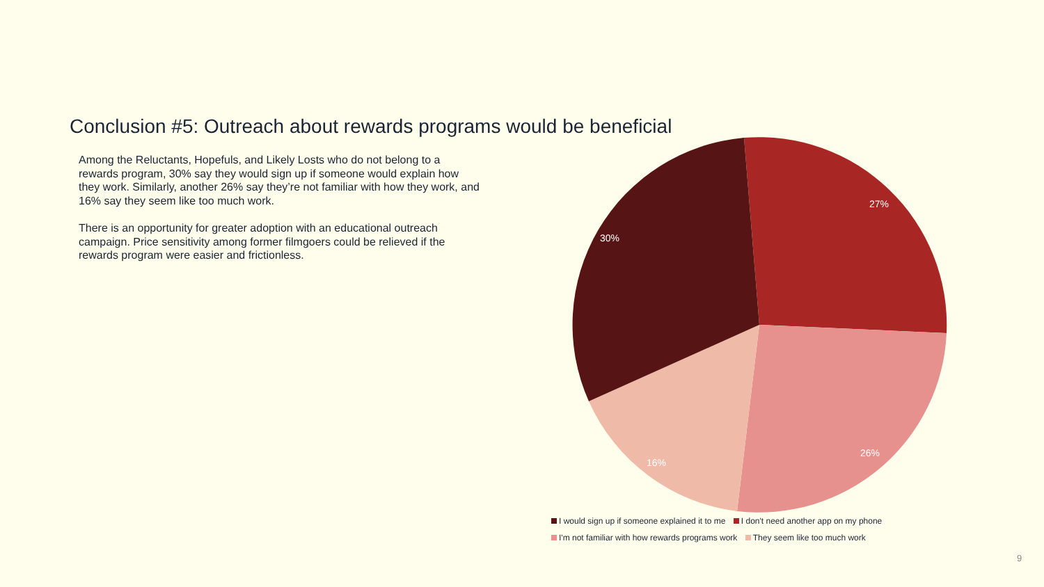Conclusion #5: Outreach about rewards programs would be beneficial
Among the Reluctants, Hopefuls, and Likely Losts who do not belong to a rewards program, 30% say they would sign up if someone would explain how they work. Similarly, another 26% say they’re not familiar with how they work, and 16% say they seem like too much work.
There is an opportunity for greater adoption with an educational outreach campaign. Price sensitivity among former filmgoers could be relieved if the rewards program were easier and frictionless.
30%
27%
26%
16%
I would sign up if someone explained it to me I don't need another app on my phone
I'm not familiar with how rewards programs work They seem like too much work
9